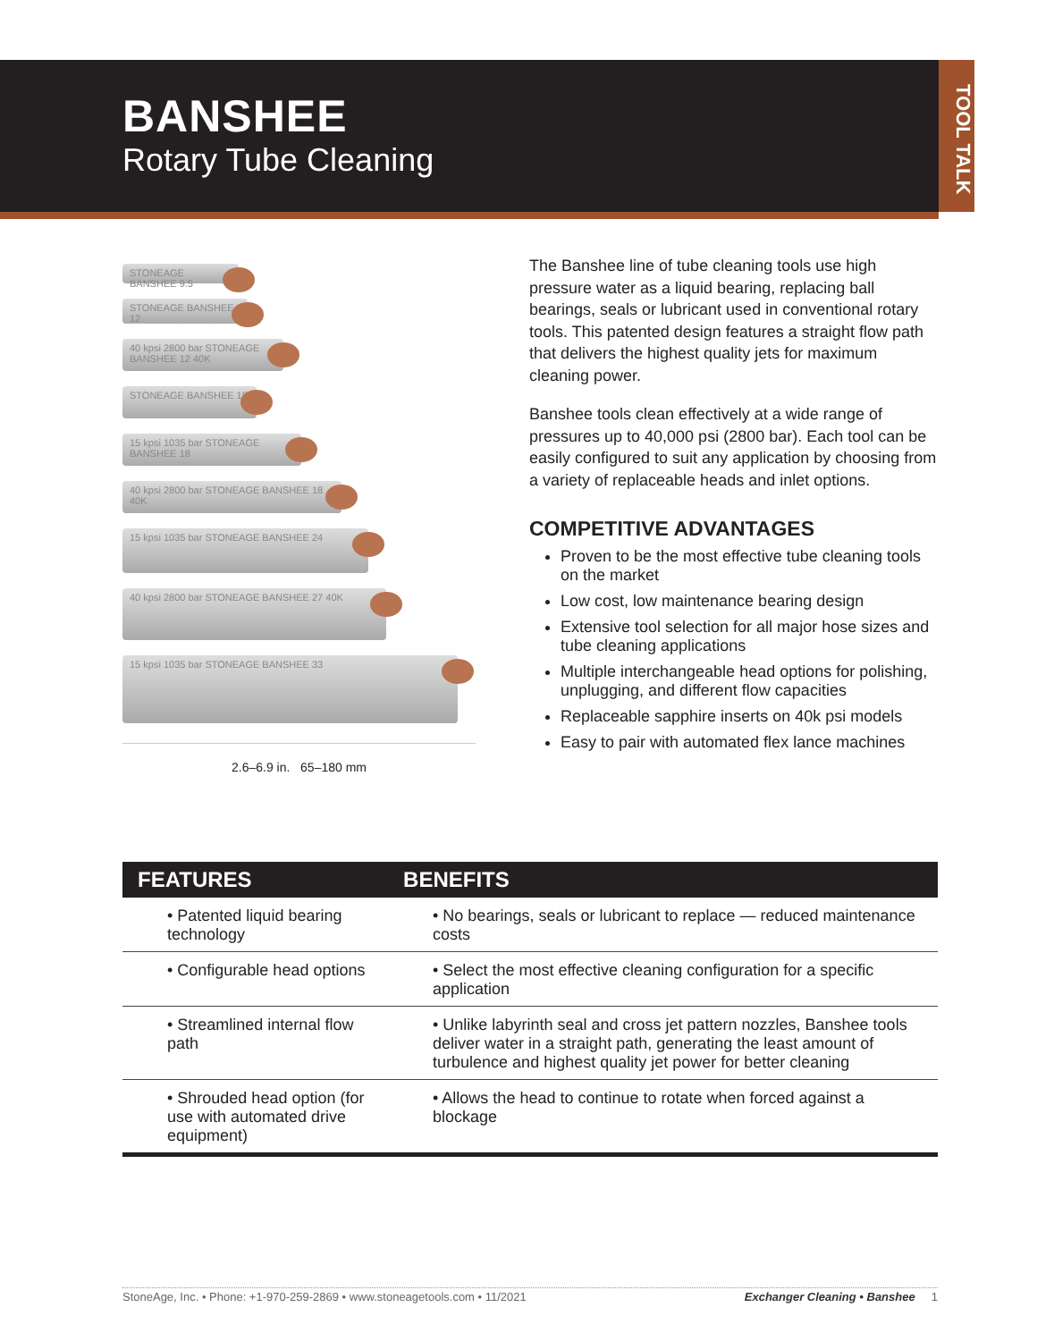BANSHEE
Rotary Tube Cleaning
TOOL TALK
STONEAGE BANSHEE 9.5
STONEAGE BANSHEE 12
40 kpsi 2800 bar STONEAGE BANSHEE 12 40K
STONEAGE BANSHEE 15
15 kpsi 1035 bar STONEAGE BANSHEE 18
40 kpsi 2800 bar STONEAGE BANSHEE 18 40K
15 kpsi 1035 bar STONEAGE BANSHEE 24
40 kpsi 2800 bar STONEAGE BANSHEE 27 40K
15 kpsi 1035 bar STONEAGE BANSHEE 33
2.6–6.9 in. 65–180 mm
The Banshee line of tube cleaning tools use high pressure water as a liquid bearing, replacing ball bearings, seals or lubricant used in conventional rotary tools. This patented design features a straight flow path that delivers the highest quality jets for maximum cleaning power.
Banshee tools clean effectively at a wide range of pressures up to 40,000 psi (2800 bar). Each tool can be easily configured to suit any application by choosing from a variety of replaceable heads and inlet options.
COMPETITIVE ADVANTAGES
Proven to be the most effective tube cleaning tools on the market
Low cost, low maintenance bearing design
Extensive tool selection for all major hose sizes and tube cleaning applications
Multiple interchangeable head options for polishing, unplugging, and different flow capacities
Replaceable sapphire inserts on 40k psi models
Easy to pair with automated flex lance machines
| FEATURES | BENEFITS |
| --- | --- |
| • Patented liquid bearing technology | • No bearings, seals or lubricant to replace — reduced maintenance costs |
| • Configurable head options | • Select the most effective cleaning configuration for a specific application |
| • Streamlined internal flow path | • Unlike labyrinth seal and cross jet pattern nozzles, Banshee tools deliver water in a straight path, generating the least amount of turbulence and highest quality jet power for better cleaning |
| • Shrouded head option (for use with automated drive equipment) | • Allows the head to continue to rotate when forced against a blockage |
StoneAge, Inc. • Phone: +1-970-259-2869 • www.stoneagetools.com • 11/2021 Exchanger Cleaning • Banshee 1